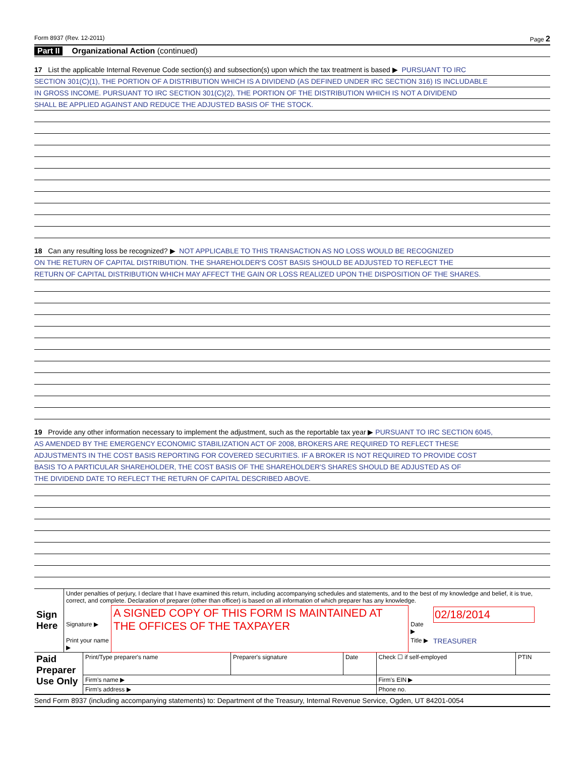Form 8937 (Rev. 12-2011) Page 2
Part II Organizational Action (continued)
17 List the applicable Internal Revenue Code section(s) and subsection(s) upon which the tax treatment is based ▶ PURSUANT TO IRC
SECTION 301(C)(1), THE PORTION OF A DISTRIBUTION WHICH IS A DIVIDEND (AS DEFINED UNDER IRC SECTION 316) IS INCLUDABLE
IN GROSS INCOME. PURSUANT TO IRC SECTION 301(C)(2), THE PORTION OF THE DISTRIBUTION WHICH IS NOT A DIVIDEND
SHALL BE APPLIED AGAINST AND REDUCE THE ADJUSTED BASIS OF THE STOCK.
18 Can any resulting loss be recognized? ▶ NOT APPLICABLE TO THIS TRANSACTION AS NO LOSS WOULD BE RECOGNIZED
ON THE RETURN OF CAPITAL DISTRIBUTION. THE SHAREHOLDER'S COST BASIS SHOULD BE ADJUSTED TO REFLECT THE
RETURN OF CAPITAL DISTRIBUTION WHICH MAY AFFECT THE GAIN OR LOSS REALIZED UPON THE DISPOSITION OF THE SHARES.
19 Provide any other information necessary to implement the adjustment, such as the reportable tax year ▶ PURSUANT TO IRC SECTION 6045,
AS AMENDED BY THE EMERGENCY ECONOMIC STABILIZATION ACT OF 2008, BROKERS ARE REQUIRED TO REFLECT THESE
ADJUSTMENTS IN THE COST BASIS REPORTING FOR COVERED SECURITIES. IF A BROKER IS NOT REQUIRED TO PROVIDE COST
BASIS TO A PARTICULAR SHAREHOLDER, THE COST BASIS OF THE SHAREHOLDER'S SHARES SHOULD BE ADJUSTED AS OF
THE DIVIDEND DATE TO REFLECT THE RETURN OF CAPITAL DESCRIBED ABOVE.
| Sign Here | Under penalties of perjury, I declare that I have examined this return, including accompanying schedules and statements, and to the best of my knowledge and belief, it is true, correct, and complete. Declaration of preparer (other than officer) is based on all information of which preparer has any knowledge. | | | |
| | Signature ▶ | A SIGNED COPY OF THIS FORM IS MAINTAINED AT THE OFFICES OF THE TAXPAYER | Date ▶ | 02/18/2014 |
| | Print your name ▶ | | Title ▶ | TREASURER |
| Paid Preparer Use Only | Print/Type preparer's name | Preparer's signature | Date | Check ☐ if self-employed | PTIN |
| | Firm's name ▶ | | | Firm's EIN ▶ | |
| | Firm's address ▶ | | | Phone no. | |
Send Form 8937 (including accompanying statements) to: Department of the Treasury, Internal Revenue Service, Ogden, UT 84201-0054